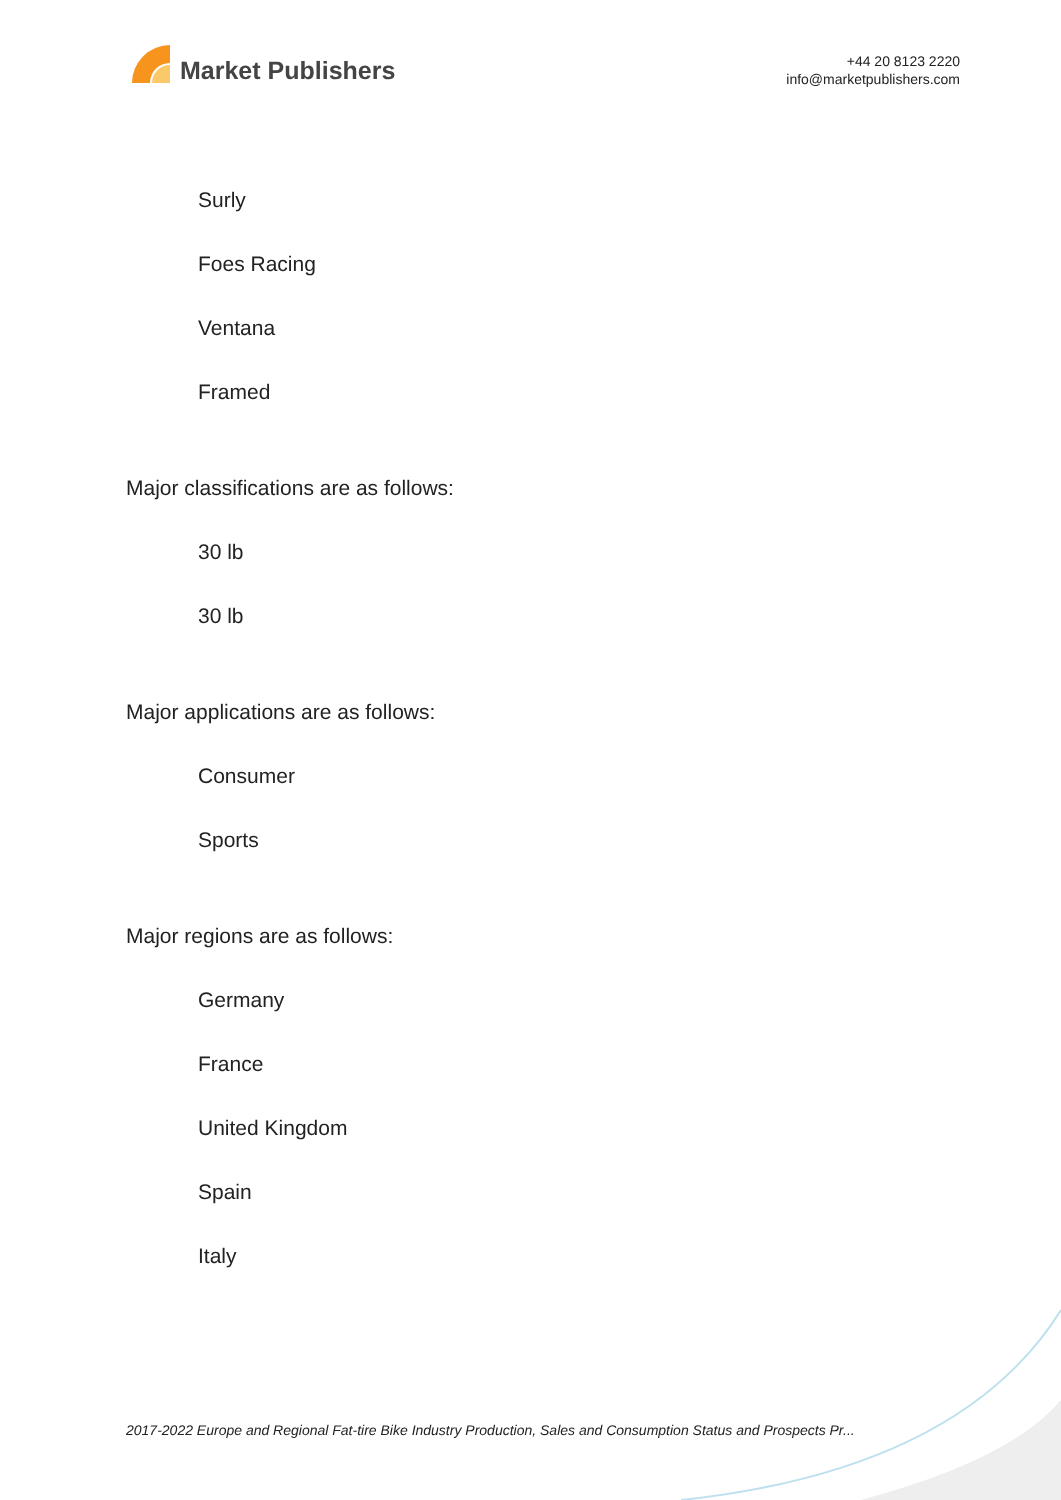Market Publishers
+44 20 8123 2220
info@marketpublishers.com
Surly
Foes Racing
Ventana
Framed
Major classifications are as follows:
30 lb
30 lb
Major applications are as follows:
Consumer
Sports
Major regions are as follows:
Germany
France
United Kingdom
Spain
Italy
2017-2022 Europe and Regional Fat-tire Bike Industry Production, Sales and Consumption Status and Prospects Pr...